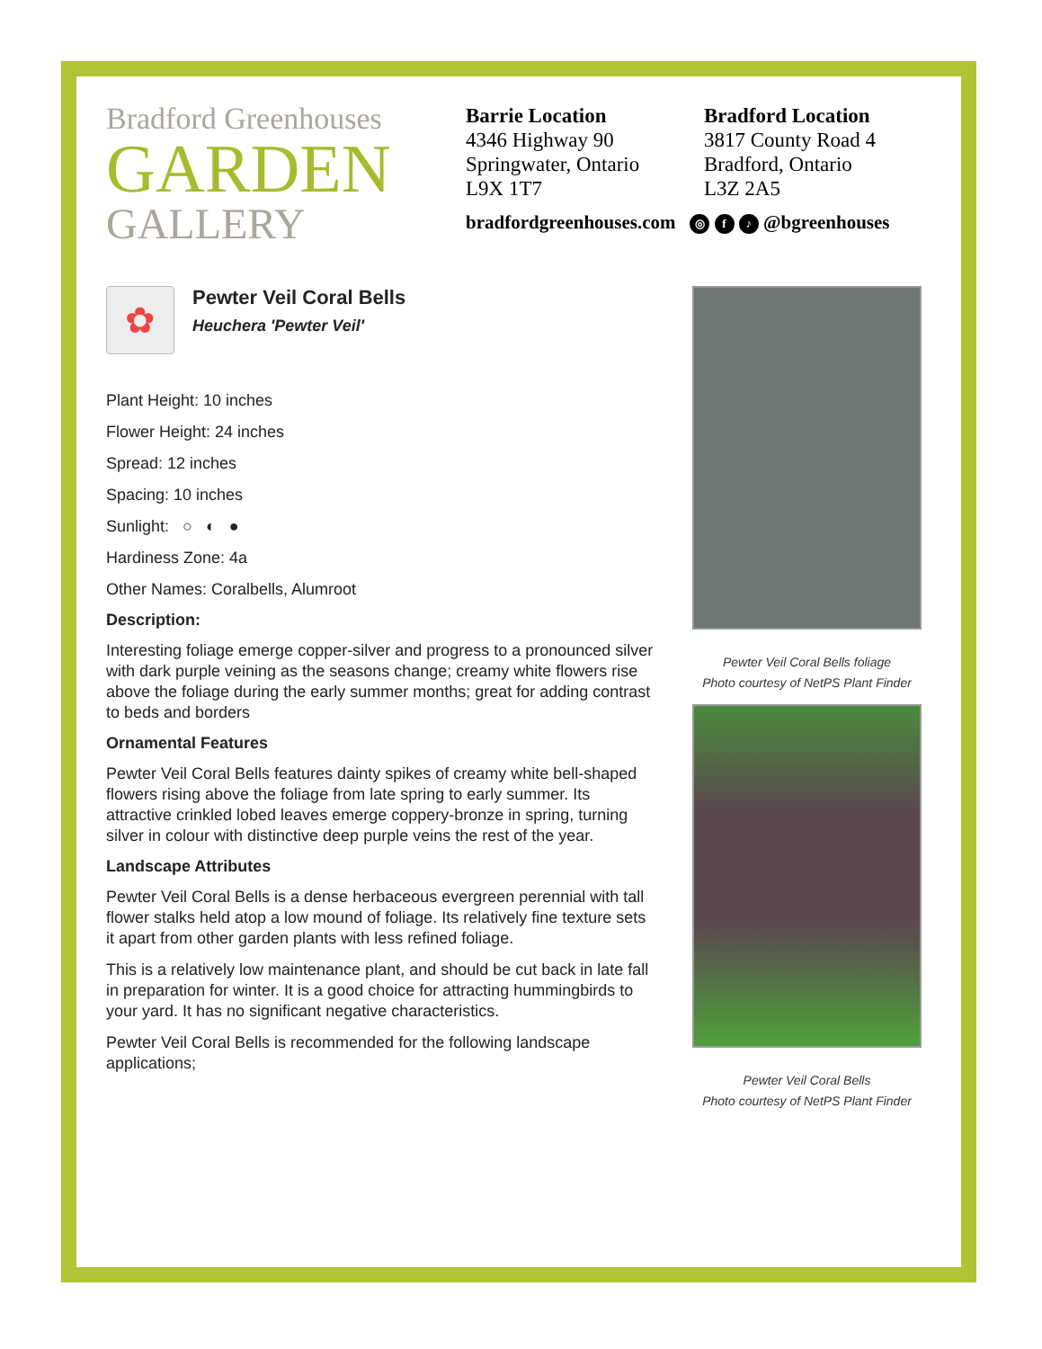Bradford Greenhouses
GARDEN
GALLERY
Barrie Location
4346 Highway 90
Springwater, Ontario
L9X 1T7
Bradford Location
3817 County Road 4
Bradford, Ontario
L3Z 2A5
bradfordgreenhouses.com ◎ f ♪ @bgreenhouses
✿
Pewter Veil Coral Bells
Heuchera 'Pewter Veil'
Plant Height: 10 inches
Flower Height: 24 inches
Spread: 12 inches
Spacing: 10 inches
Sunlight: ○ ◐ ●
Hardiness Zone: 4a
Other Names: Coralbells, Alumroot
Description:
Interesting foliage emerge copper-silver and progress to a pronounced silver with dark purple veining as the seasons change; creamy white flowers rise above the foliage during the early summer months; great for adding contrast to beds and borders
Ornamental Features
Pewter Veil Coral Bells features dainty spikes of creamy white bell-shaped flowers rising above the foliage from late spring to early summer. Its attractive crinkled lobed leaves emerge coppery-bronze in spring, turning silver in colour with distinctive deep purple veins the rest of the year.
Landscape Attributes
Pewter Veil Coral Bells is a dense herbaceous evergreen perennial with tall flower stalks held atop a low mound of foliage. Its relatively fine texture sets it apart from other garden plants with less refined foliage.
This is a relatively low maintenance plant, and should be cut back in late fall in preparation for winter. It is a good choice for attracting hummingbirds to your yard. It has no significant negative characteristics.
Pewter Veil Coral Bells is recommended for the following landscape applications;
Pewter Veil Coral Bells foliage
Photo courtesy of NetPS Plant Finder
Pewter Veil Coral Bells
Photo courtesy of NetPS Plant Finder